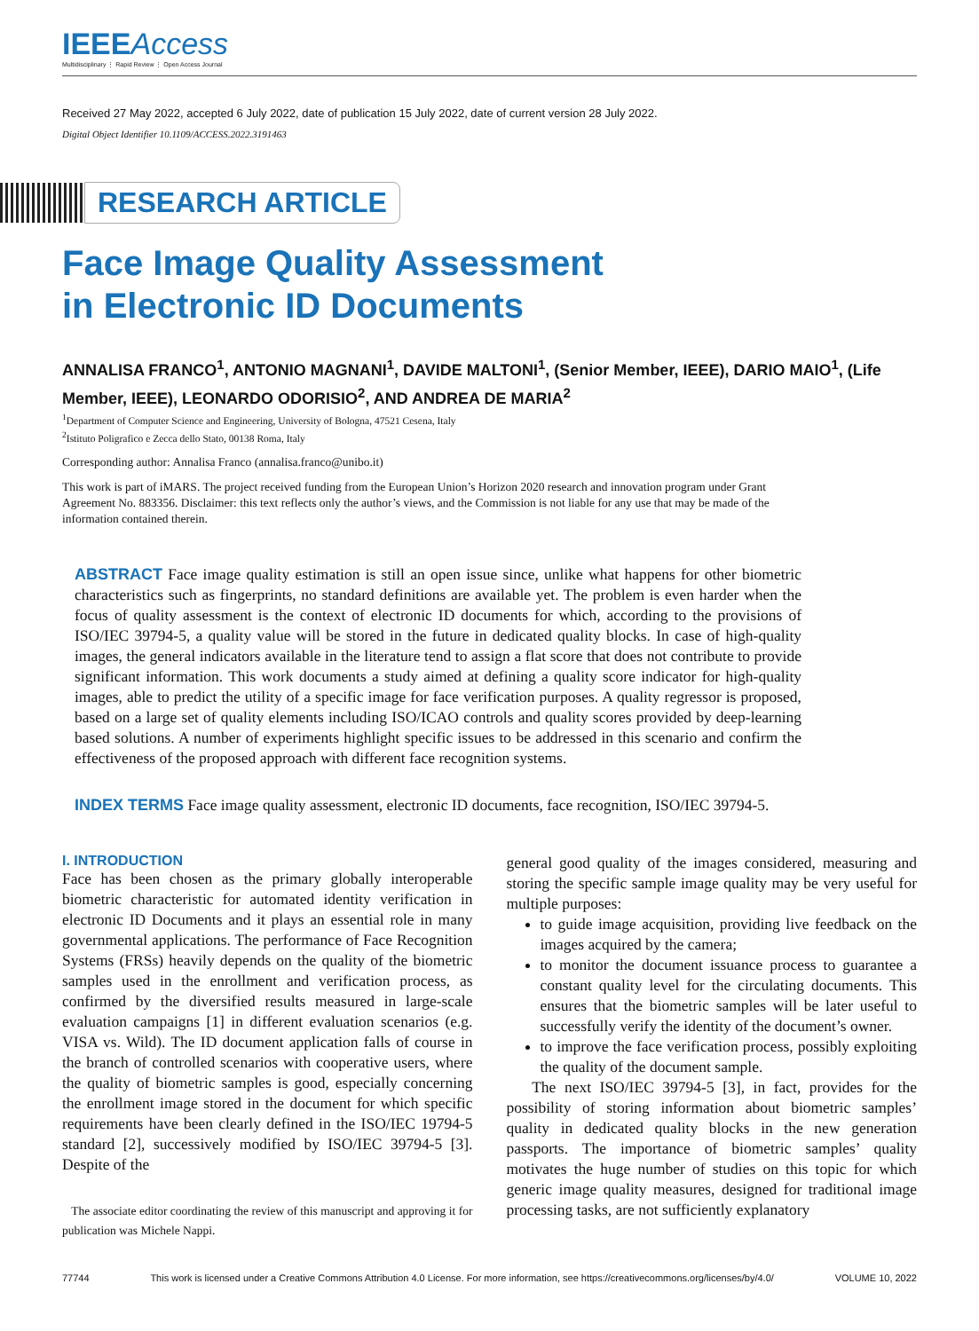IEEE Access
Multidisciplinary ⋮ Rapid Review ⋮ Open Access Journal
Received 27 May 2022, accepted 6 July 2022, date of publication 15 July 2022, date of current version 28 July 2022.
Digital Object Identifier 10.1109/ACCESS.2022.3191463
RESEARCH ARTICLE
Face Image Quality Assessment
in Electronic ID Documents
ANNALISA FRANCO<sup>1</sup>, ANTONIO MAGNANI<sup>1</sup>, DAVIDE MALTONI<sup>1</sup>, (Senior Member, IEEE), DARIO MAIO<sup>1</sup>, (Life Member, IEEE), LEONARDO ODORISIO<sup>2</sup>, AND ANDREA DE MARIA<sup>2</sup>
<sup>1</sup> Department of Computer Science and Engineering, University of Bologna, 47521 Cesena, Italy
<sup>2</sup> Istituto Poligrafico e Zecca dello Stato, 00138 Roma, Italy
Corresponding author: Annalisa Franco (annalisa.franco@unibo.it)
This work is part of iMARS. The project received funding from the European Union’s Horizon 2020 research and innovation program under Grant Agreement No. 883356. Disclaimer: this text reflects only the author’s views, and the Commission is not liable for any use that may be made of the information contained therein.
ABSTRACT Face image quality estimation is still an open issue since, unlike what happens for other biometric characteristics such as fingerprints, no standard definitions are available yet. The problem is even harder when the focus of quality assessment is the context of electronic ID documents for which, according to the provisions of ISO/IEC 39794-5, a quality value will be stored in the future in dedicated quality blocks. In case of high-quality images, the general indicators available in the literature tend to assign a flat score that does not contribute to provide significant information. This work documents a study aimed at defining a quality score indicator for high-quality images, able to predict the utility of a specific image for face verification purposes. A quality regressor is proposed, based on a large set of quality elements including ISO/ICAO controls and quality scores provided by deep-learning based solutions. A number of experiments highlight specific issues to be addressed in this scenario and confirm the effectiveness of the proposed approach with different face recognition systems.
INDEX TERMS Face image quality assessment, electronic ID documents, face recognition, ISO/IEC 39794-5.
I. INTRODUCTION
Face has been chosen as the primary globally interoperable biometric characteristic for automated identity verification in electronic ID Documents and it plays an essential role in many governmental applications. The performance of Face Recognition Systems (FRSs) heavily depends on the quality of the biometric samples used in the enrollment and verification process, as confirmed by the diversified results measured in large-scale evaluation campaigns [1] in different evaluation scenarios (e.g. VISA vs. Wild). The ID document application falls of course in the branch of controlled scenarios with cooperative users, where the quality of biometric samples is good, especially concerning the enrollment image stored in the document for which specific requirements have been clearly defined in the ISO/IEC 19794-5 standard [2], successively modified by ISO/IEC 39794-5 [3]. Despite of the
The associate editor coordinating the review of this manuscript and approving it for publication was Michele Nappi.
general good quality of the images considered, measuring and storing the specific sample image quality may be very useful for multiple purposes:
to guide image acquisition, providing live feedback on the images acquired by the camera;
to monitor the document issuance process to guarantee a constant quality level for the circulating documents. This ensures that the biometric samples will be later useful to successfully verify the identity of the document’s owner.
to improve the face verification process, possibly exploiting the quality of the document sample.
The next ISO/IEC 39794-5 [3], in fact, provides for the possibility of storing information about biometric samples’ quality in dedicated quality blocks in the new generation passports. The importance of biometric samples’ quality motivates the huge number of studies on this topic for which generic image quality measures, designed for traditional image processing tasks, are not sufficiently explanatory
77744 This work is licensed under a Creative Commons Attribution 4.0 License. For more information, see https://creativecommons.org/licenses/by/4.0/ VOLUME 10, 2022